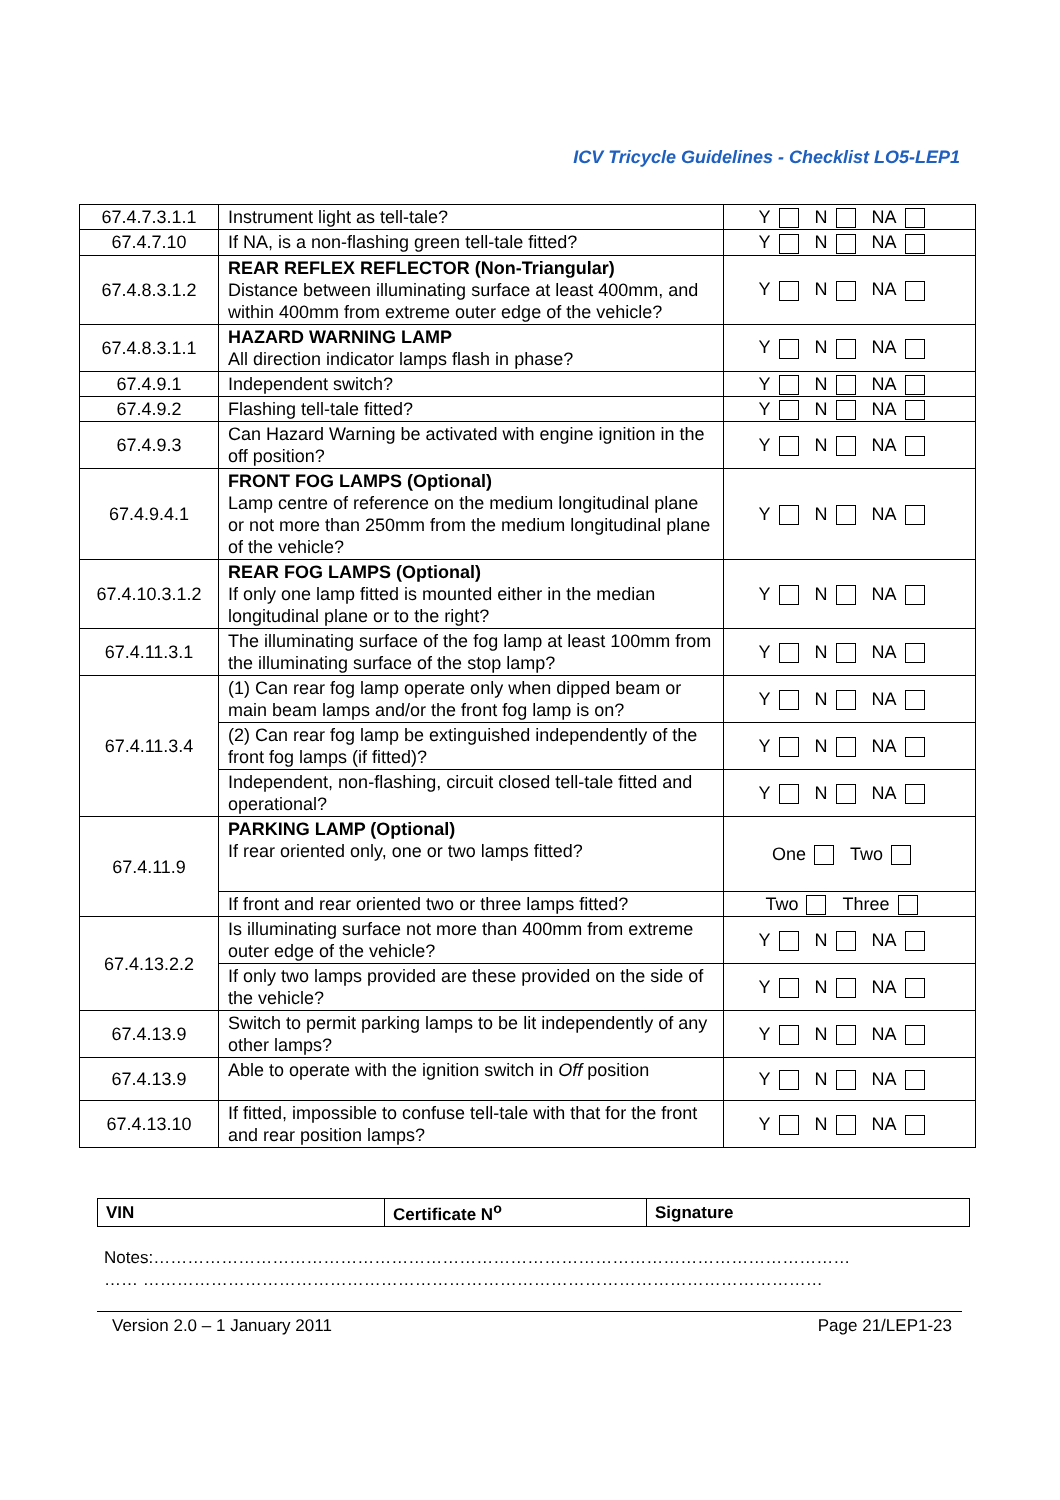ICV Tricycle Guidelines - Checklist LO5-LEP1
| 67.4.7.3.1.1 | Instrument light as tell-tale? | Y N NA |
| 67.4.7.10 | If NA, is a non-flashing green tell-tale fitted? | Y N NA |
| 67.4.8.3.1.2 | REAR REFLEX REFLECTOR (Non-Triangular) Distance between illuminating surface at least 400mm, and within 400mm from extreme outer edge of the vehicle? | Y N NA |
| 67.4.8.3.1.1 | HAZARD WARNING LAMP All direction indicator lamps flash in phase? | Y N NA |
| 67.4.9.1 | Independent switch? | Y N NA |
| 67.4.9.2 | Flashing tell-tale fitted? | Y N NA |
| 67.4.9.3 | Can Hazard Warning be activated with engine ignition in the off position? | Y N NA |
| 67.4.9.4.1 | FRONT FOG LAMPS (Optional) Lamp centre of reference on the medium longitudinal plane or not more than 250mm from the medium longitudinal plane of the vehicle? | Y N NA |
| 67.4.10.3.1.2 | REAR FOG LAMPS (Optional) If only one lamp fitted is mounted either in the median longitudinal plane or to the right? | Y N NA |
| 67.4.11.3.1 | The illuminating surface of the fog lamp at least 100mm from the illuminating surface of the stop lamp? | Y N NA |
| 67.4.11.3.4 | (1) Can rear fog lamp operate only when dipped beam or main beam lamps and/or the front fog lamp is on? | Y N NA |
| | (2) Can rear fog lamp be extinguished independently of the front fog lamps (if fitted)? | Y N NA |
| | Independent, non-flashing, circuit closed tell-tale fitted and operational? | Y N NA |
| 67.4.11.9 | PARKING LAMP (Optional) If rear oriented only, one or two lamps fitted? | One Two |
| | If front and rear oriented two or three lamps fitted? | Two Three |
| 67.4.13.2.2 | Is illuminating surface not more than 400mm from extreme outer edge of the vehicle? | Y N NA |
| | If only two lamps provided are these provided on the side of the vehicle? | Y N NA |
| 67.4.13.9 | Switch to permit parking lamps to be lit independently of any other lamps? | Y N NA |
| 67.4.13.9 | Able to operate with the ignition switch in Off position | Y N NA |
| 67.4.13.10 | If fitted, impossible to confuse tell-tale with that for the front and rear position lamps? | Y N NA |
| VIN | Certificate N<sup>o</sup> | Signature |
Notes:……………………………………………………………………………………………………………
…… …………………………………………………………………………………………………………
Version 2.0 – 1 January 2011 Page 21/LEP1-23